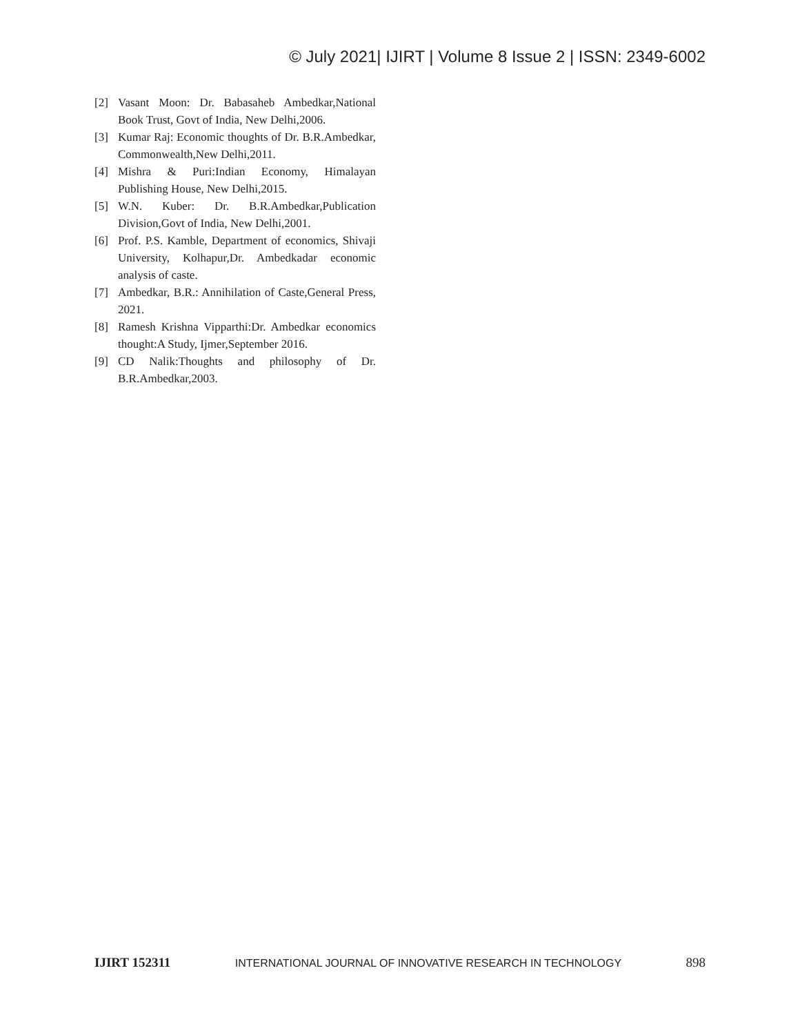© July 2021| IJIRT | Volume 8 Issue 2 | ISSN: 2349-6002
[2] Vasant Moon: Dr. Babasaheb Ambedkar,National Book Trust, Govt of India, New Delhi,2006.
[3] Kumar Raj: Economic thoughts of Dr. B.R.Ambedkar, Commonwealth,New Delhi,2011.
[4] Mishra & Puri:Indian Economy, Himalayan Publishing House, New Delhi,2015.
[5] W.N. Kuber: Dr. B.R.Ambedkar,Publication Division,Govt of India, New Delhi,2001.
[6] Prof. P.S. Kamble, Department of economics, Shivaji University, Kolhapur,Dr. Ambedkadar economic analysis of caste.
[7] Ambedkar, B.R.: Annihilation of Caste,General Press, 2021.
[8] Ramesh Krishna Vipparthi:Dr. Ambedkar economics thought:A Study, Ijmer,September 2016.
[9] CD Nalik:Thoughts and philosophy of Dr. B.R.Ambedkar,2003.
IJIRT 152311 INTERNATIONAL JOURNAL OF INNOVATIVE RESEARCH IN TECHNOLOGY 898